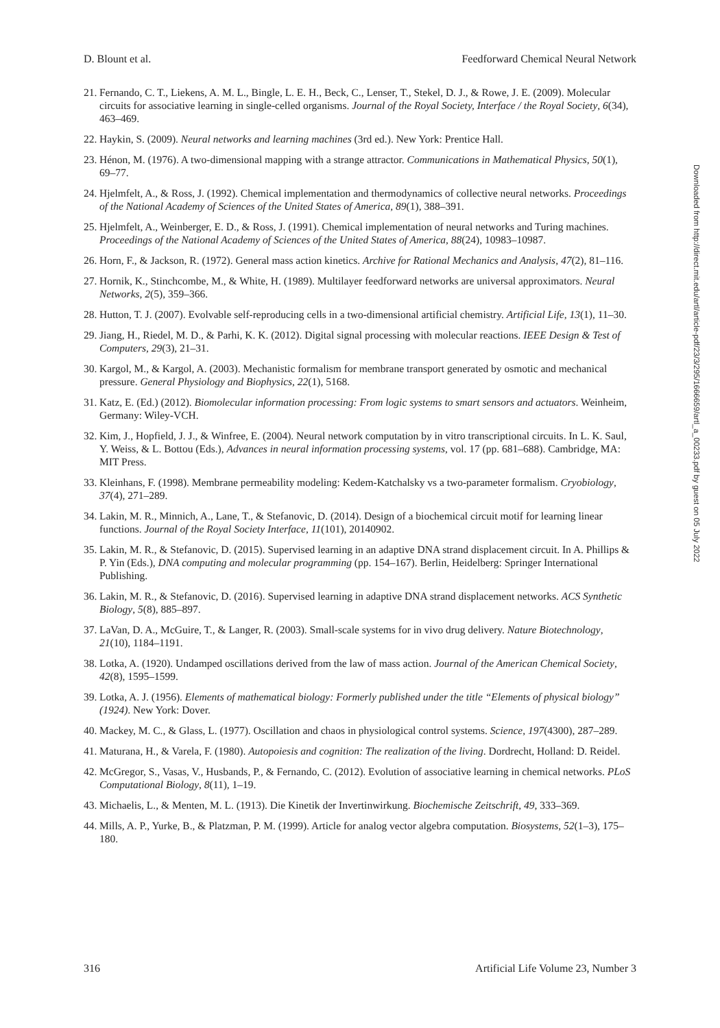D. Blount et al. Feedforward Chemical Neural Network
21. Fernando, C. T., Liekens, A. M. L., Bingle, L. E. H., Beck, C., Lenser, T., Stekel, D. J., & Rowe, J. E. (2009). Molecular circuits for associative learning in single-celled organisms. Journal of the Royal Society, Interface / the Royal Society, 6(34), 463–469.
22. Haykin, S. (2009). Neural networks and learning machines (3rd ed.). New York: Prentice Hall.
23. Hénon, M. (1976). A two-dimensional mapping with a strange attractor. Communications in Mathematical Physics, 50(1), 69–77.
24. Hjelmfelt, A., & Ross, J. (1992). Chemical implementation and thermodynamics of collective neural networks. Proceedings of the National Academy of Sciences of the United States of America, 89(1), 388–391.
25. Hjelmfelt, A., Weinberger, E. D., & Ross, J. (1991). Chemical implementation of neural networks and Turing machines. Proceedings of the National Academy of Sciences of the United States of America, 88(24), 10983–10987.
26. Horn, F., & Jackson, R. (1972). General mass action kinetics. Archive for Rational Mechanics and Analysis, 47(2), 81–116.
27. Hornik, K., Stinchcombe, M., & White, H. (1989). Multilayer feedforward networks are universal approximators. Neural Networks, 2(5), 359–366.
28. Hutton, T. J. (2007). Evolvable self-reproducing cells in a two-dimensional artificial chemistry. Artificial Life, 13(1), 11–30.
29. Jiang, H., Riedel, M. D., & Parhi, K. K. (2012). Digital signal processing with molecular reactions. IEEE Design & Test of Computers, 29(3), 21–31.
30. Kargol, M., & Kargol, A. (2003). Mechanistic formalism for membrane transport generated by osmotic and mechanical pressure. General Physiology and Biophysics, 22(1), 5168.
31. Katz, E. (Ed.) (2012). Biomolecular information processing: From logic systems to smart sensors and actuators. Weinheim, Germany: Wiley-VCH.
32. Kim, J., Hopfield, J. J., & Winfree, E. (2004). Neural network computation by in vitro transcriptional circuits. In L. K. Saul, Y. Weiss, & L. Bottou (Eds.), Advances in neural information processing systems, vol. 17 (pp. 681–688). Cambridge, MA: MIT Press.
33. Kleinhans, F. (1998). Membrane permeability modeling: Kedem-Katchalsky vs a two-parameter formalism. Cryobiology, 37(4), 271–289.
34. Lakin, M. R., Minnich, A., Lane, T., & Stefanovic, D. (2014). Design of a biochemical circuit motif for learning linear functions. Journal of the Royal Society Interface, 11(101), 20140902.
35. Lakin, M. R., & Stefanovic, D. (2015). Supervised learning in an adaptive DNA strand displacement circuit. In A. Phillips & P. Yin (Eds.), DNA computing and molecular programming (pp. 154–167). Berlin, Heidelberg: Springer International Publishing.
36. Lakin, M. R., & Stefanovic, D. (2016). Supervised learning in adaptive DNA strand displacement networks. ACS Synthetic Biology, 5(8), 885–897.
37. LaVan, D. A., McGuire, T., & Langer, R. (2003). Small-scale systems for in vivo drug delivery. Nature Biotechnology, 21(10), 1184–1191.
38. Lotka, A. (1920). Undamped oscillations derived from the law of mass action. Journal of the American Chemical Society, 42(8), 1595–1599.
39. Lotka, A. J. (1956). Elements of mathematical biology: Formerly published under the title “Elements of physical biology” (1924). New York: Dover.
40. Mackey, M. C., & Glass, L. (1977). Oscillation and chaos in physiological control systems. Science, 197(4300), 287–289.
41. Maturana, H., & Varela, F. (1980). Autopoiesis and cognition: The realization of the living. Dordrecht, Holland: D. Reidel.
42. McGregor, S., Vasas, V., Husbands, P., & Fernando, C. (2012). Evolution of associative learning in chemical networks. PLoS Computational Biology, 8(11), 1–19.
43. Michaelis, L., & Menten, M. L. (1913). Die Kinetik der Invertinwirkung. Biochemische Zeitschrift, 49, 333–369.
44. Mills, A. P., Yurke, B., & Platzman, P. M. (1999). Article for analog vector algebra computation. Biosystems, 52(1–3), 175–180.
316 Artificial Life Volume 23, Number 3
Downloaded from http://direct.mit.edu/artl/article-pdf/23/3/295/1666659/artl_a_00233.pdf by guest on 05 July 2022